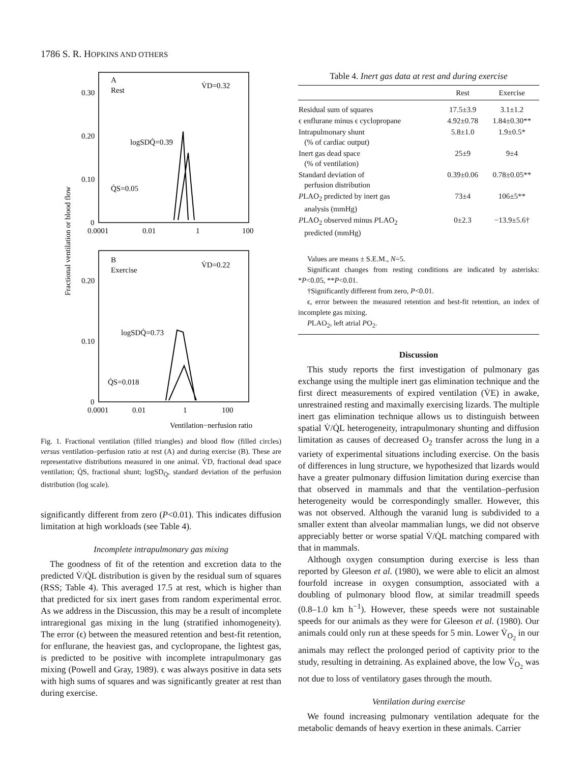1786 S. R. HOPKINS AND OTHERS
A
Rest
V̇D=0.32
logSDQ̇=0.39
Q̇S=0.05
0.30
0.20
0.10
0
0.0001
0.01
1
100
B
Exercise
V̇D=0.22
logSDQ̇=0.73
Q̇S=0.018
0.20
0.10
0
0.0001
0.01
1
100
Ventilation−perfusion ratio
Fractional ventilation or blood flow
Fig. 1. Fractional ventilation (filled triangles) and blood flow (filled circles) versus ventilation–perfusion ratio at rest (A) and during exercise (B). These are representative distributions measured in one animal. V̇D, fractional dead space ventilation; Q̇S, fractional shunt; logSD<sub>Q̇</sub>, standard deviation of the perfusion distribution (log scale).
significantly different from zero (P<0.01). This indicates diffusion limitation at high workloads (see Table 4).
Incomplete intrapulmonary gas mixing
The goodness of fit of the retention and excretion data to the predicted V̇/Q̇L distribution is given by the residual sum of squares (RSS; Table 4). This averaged 17.5 at rest, which is higher than that predicted for six inert gases from random experimental error. As we address in the Discussion, this may be a result of incomplete intraregional gas mixing in the lung (stratified inhomogeneity). The error (ϵ) between the measured retention and best-fit retention, for enflurane, the heaviest gas, and cyclopropane, the lightest gas, is predicted to be positive with incomplete intrapulmonary gas mixing (Powell and Gray, 1989). ϵ was always positive in data sets with high sums of squares and was significantly greater at rest than during exercise.
Table 4. Inert gas data at rest and during exercise
| | Rest | Exercise |
| --- | --- | --- |
| Residual sum of squares | 17.5±3.9 | 3.1±1.2 |
| ϵ enflurane minus ϵ cyclopropane | 4.92±0.78 | 1.84±0.30** |
| Intrapulmonary shunt (% of cardiac output) | 5.8±1.0 | 1.9±0.5* |
| Inert gas dead space (% of ventilation) | 25±9 | 9±4 |
| Standard deviation of perfusion distribution | 0.39±0.06 | 0.78±0.05** |
| P LAO<sub>2</sub> predicted by inert gas analysis (mmHg) | 73±4 | 106±5** |
| P LAO<sub>2</sub> observed minus P LAO<sub>2</sub> predicted (mmHg) | 0±2.3 | −13.9±5.6† |
Values are means ± S.E.M., N=5.
Significant changes from resting conditions are indicated by asterisks: *P<0.05, **P<0.01.
†Significantly different from zero, P<0.01.
ϵ, error between the measured retention and best-fit retention, an index of incomplete gas mixing.
PLAO<sub>2</sub>, left atrial PO<sub>2</sub>.
Discussion
This study reports the first investigation of pulmonary gas exchange using the multiple inert gas elimination technique and the first direct measurements of expired ventilation (V̇E) in awake, unrestrained resting and maximally exercising lizards. The multiple inert gas elimination technique allows us to distinguish between spatial V̇/Q̇L heterogeneity, intrapulmonary shunting and diffusion limitation as causes of decreased O<sub>2</sub> transfer across the lung in a variety of experimental situations including exercise. On the basis of differences in lung structure, we hypothesized that lizards would have a greater pulmonary diffusion limitation during exercise than that observed in mammals and that the ventilation–perfusion heterogeneity would be correspondingly smaller. However, this was not observed. Although the varanid lung is subdivided to a smaller extent than alveolar mammalian lungs, we did not observe appreciably better or worse spatial V̇/Q̇L matching compared with that in mammals.
Although oxygen consumption during exercise is less than reported by Gleeson et al. (1980), we were able to elicit an almost fourfold increase in oxygen consumption, associated with a doubling of pulmonary blood flow, at similar treadmill speeds (0.8–1.0 km h<sup>−1</sup>). However, these speeds were not sustainable speeds for our animals as they were for Gleeson et al. (1980). Our animals could only run at these speeds for 5 min. Lower V̇<sub>O<sub>2</sub></sub> in our animals may reflect the prolonged period of captivity prior to the study, resulting in detraining. As explained above, the low V̇<sub>O<sub>2</sub></sub> was not due to loss of ventilatory gases through the mouth.
Ventilation during exercise
We found increasing pulmonary ventilation adequate for the metabolic demands of heavy exertion in these animals. Carrier